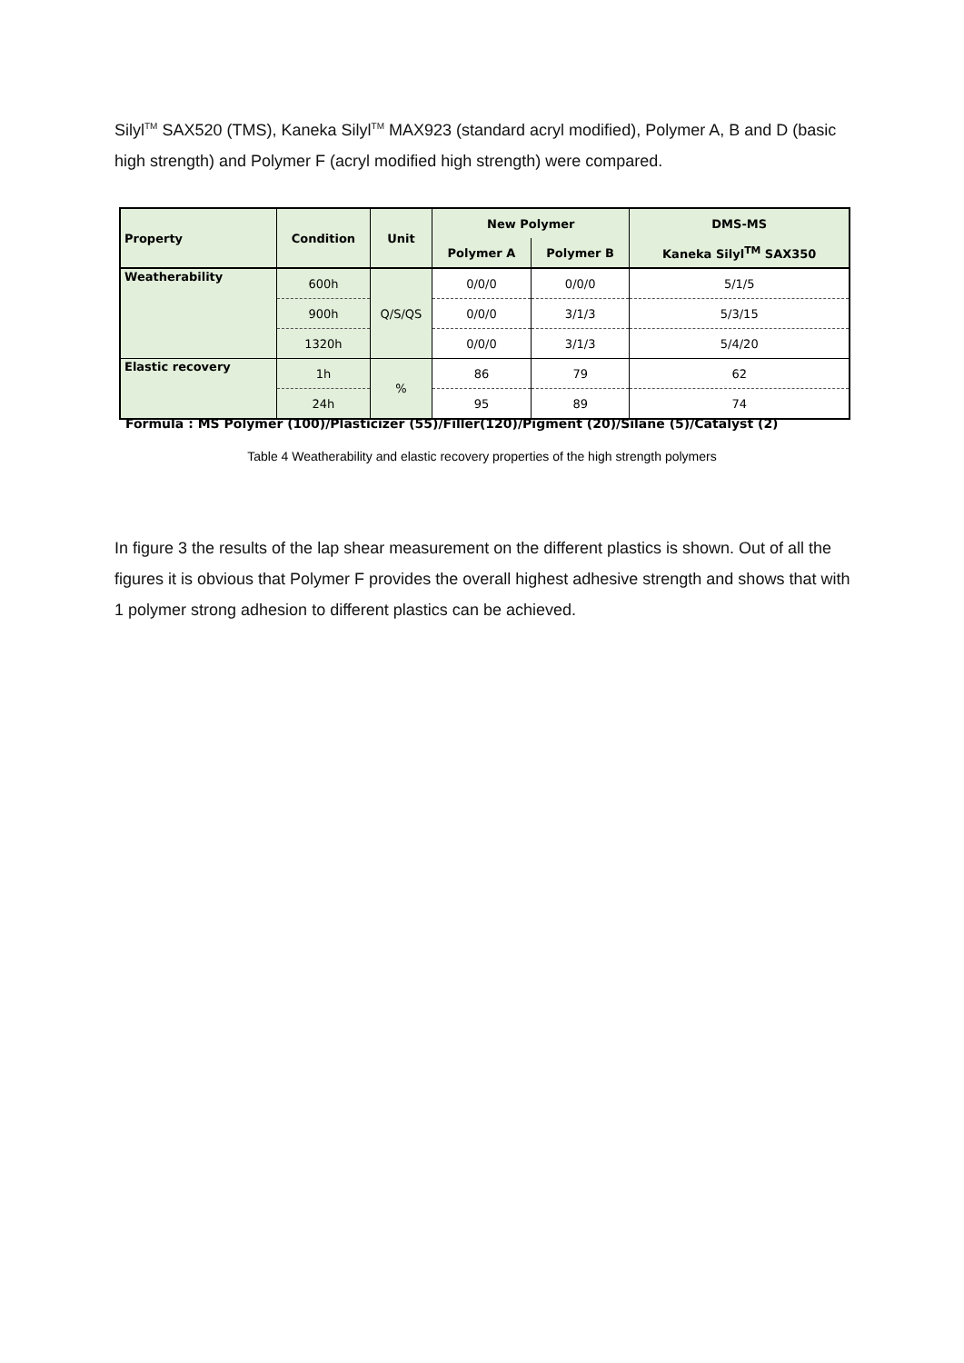Silyl<sup>TM</sup> SAX520 (TMS), Kaneka Silyl<sup>TM</sup> MAX923 (standard acryl modified), Polymer A, B and D (basic high strength) and Polymer F (acryl modified high strength) were compared.
| Property | Condition | Unit | New Polymer | | DMS-MS |
| --- | --- | --- | --- | --- | --- |
| | | | Polymer A | Polymer B | Kaneka Silyl<sup>TM</sup> SAX350 |
| Weatherability | 600h | Q/S/QS | 0/0/0 | 0/0/0 | 5/1/5 |
| | 900h | | 0/0/0 | 3/1/3 | 5/3/15 |
| | 1320h | | 0/0/0 | 3/1/3 | 5/4/20 |
| Elastic recovery | 1h | % | 86 | 79 | 62 |
| | 24h | | 95 | 89 | 74 |
Formula : MS Polymer (100)/Plasticizer (55)/Filler(120)/Pigment (20)/Silane (5)/Catalyst (2)
Table 4 Weatherability and elastic recovery properties of the high strength polymers
In figure 3 the results of the lap shear measurement on the different plastics is shown. Out of all the figures it is obvious that Polymer F provides the overall highest adhesive strength and shows that with 1 polymer strong adhesion to different plastics can be achieved.